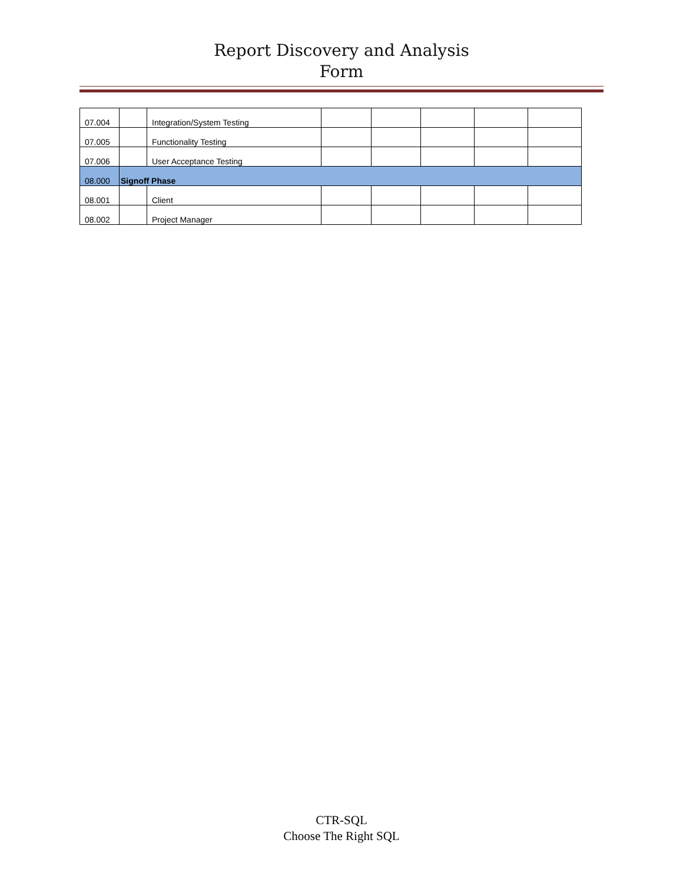Report Discovery and Analysis
Form
| 07.004 | | Integration/System Testing | | | | | |
| 07.005 | | Functionality Testing | | | | | |
| 07.006 | | User Acceptance Testing | | | | | |
| 08.000 | Signoff Phase | | | | | | |
| 08.001 | | Client | | | | | |
| 08.002 | | Project Manager | | | | | |
CTR-SQL
Choose The Right SQL